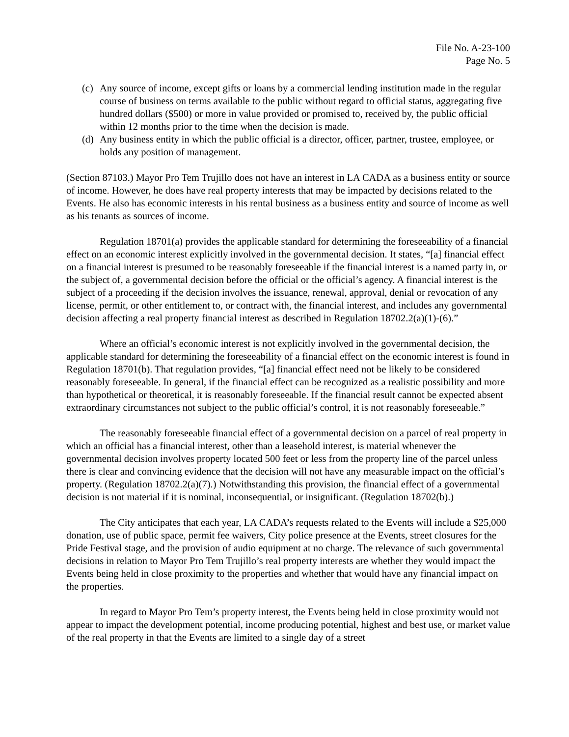File No. A-23-100
Page No. 5
(c) Any source of income, except gifts or loans by a commercial lending institution made in the regular course of business on terms available to the public without regard to official status, aggregating five hundred dollars ($500) or more in value provided or promised to, received by, the public official within 12 months prior to the time when the decision is made.
(d) Any business entity in which the public official is a director, officer, partner, trustee, employee, or holds any position of management.
(Section 87103.) Mayor Pro Tem Trujillo does not have an interest in LA CADA as a business entity or source of income. However, he does have real property interests that may be impacted by decisions related to the Events. He also has economic interests in his rental business as a business entity and source of income as well as his tenants as sources of income.
Regulation 18701(a) provides the applicable standard for determining the foreseeability of a financial effect on an economic interest explicitly involved in the governmental decision. It states, “[a] financial effect on a financial interest is presumed to be reasonably foreseeable if the financial interest is a named party in, or the subject of, a governmental decision before the official or the official’s agency. A financial interest is the subject of a proceeding if the decision involves the issuance, renewal, approval, denial or revocation of any license, permit, or other entitlement to, or contract with, the financial interest, and includes any governmental decision affecting a real property financial interest as described in Regulation 18702.2(a)(1)-(6).”
Where an official’s economic interest is not explicitly involved in the governmental decision, the applicable standard for determining the foreseeability of a financial effect on the economic interest is found in Regulation 18701(b). That regulation provides, “[a] financial effect need not be likely to be considered reasonably foreseeable. In general, if the financial effect can be recognized as a realistic possibility and more than hypothetical or theoretical, it is reasonably foreseeable. If the financial result cannot be expected absent extraordinary circumstances not subject to the public official’s control, it is not reasonably foreseeable.”
The reasonably foreseeable financial effect of a governmental decision on a parcel of real property in which an official has a financial interest, other than a leasehold interest, is material whenever the governmental decision involves property located 500 feet or less from the property line of the parcel unless there is clear and convincing evidence that the decision will not have any measurable impact on the official’s property. (Regulation 18702.2(a)(7).) Notwithstanding this provision, the financial effect of a governmental decision is not material if it is nominal, inconsequential, or insignificant. (Regulation 18702(b).)
The City anticipates that each year, LA CADA’s requests related to the Events will include a $25,000 donation, use of public space, permit fee waivers, City police presence at the Events, street closures for the Pride Festival stage, and the provision of audio equipment at no charge. The relevance of such governmental decisions in relation to Mayor Pro Tem Trujillo’s real property interests are whether they would impact the Events being held in close proximity to the properties and whether that would have any financial impact on the properties.
In regard to Mayor Pro Tem’s property interest, the Events being held in close proximity would not appear to impact the development potential, income producing potential, highest and best use, or market value of the real property in that the Events are limited to a single day of a street